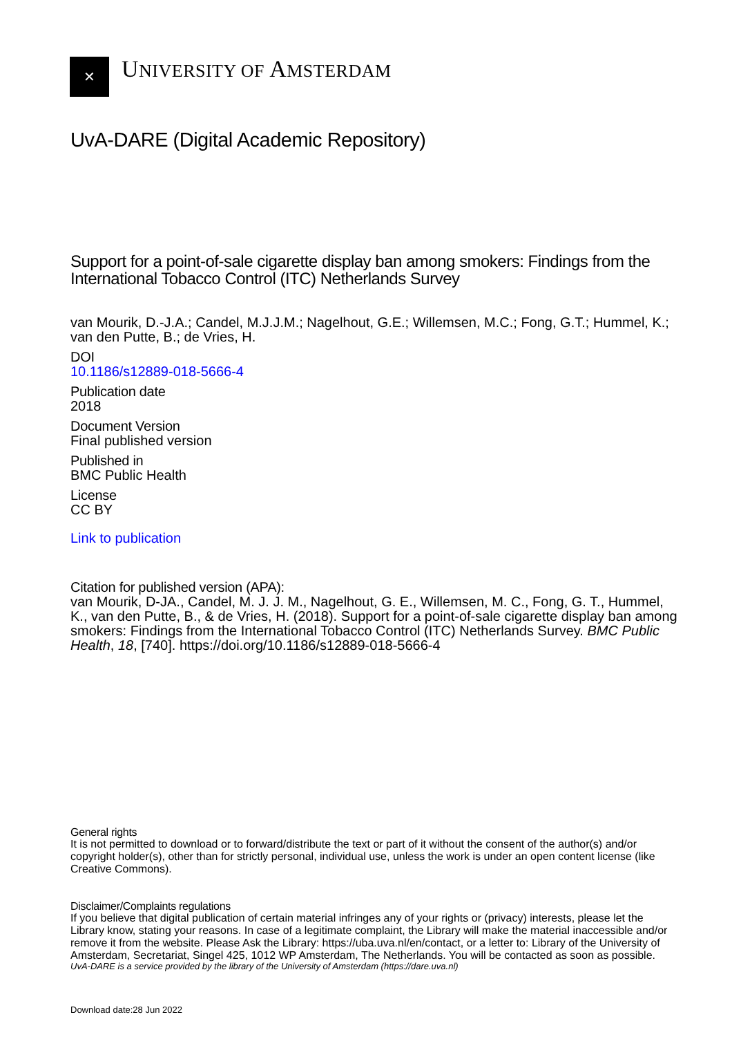✕
UNIVERSITY OF AMSTERDAM
UvA-DARE (Digital Academic Repository)
Support for a point-of-sale cigarette display ban among smokers: Findings from the International Tobacco Control (ITC) Netherlands Survey
van Mourik, D.-J.A.; Candel, M.J.J.M.; Nagelhout, G.E.; Willemsen, M.C.; Fong, G.T.; Hummel, K.; van den Putte, B.; de Vries, H.
DOI
10.1186/s12889-018-5666-4
Publication date
2018
Document Version
Final published version
Published in
BMC Public Health
License
CC BY
Link to publication
Citation for published version (APA):
van Mourik, D-JA., Candel, M. J. J. M., Nagelhout, G. E., Willemsen, M. C., Fong, G. T., Hummel, K., van den Putte, B., & de Vries, H. (2018). Support for a point-of-sale cigarette display ban among smokers: Findings from the International Tobacco Control (ITC) Netherlands Survey. BMC Public Health, 18, [740]. https://doi.org/10.1186/s12889-018-5666-4
General rights
It is not permitted to download or to forward/distribute the text or part of it without the consent of the author(s) and/or copyright holder(s), other than for strictly personal, individual use, unless the work is under an open content license (like Creative Commons).
Disclaimer/Complaints regulations
If you believe that digital publication of certain material infringes any of your rights or (privacy) interests, please let the Library know, stating your reasons. In case of a legitimate complaint, the Library will make the material inaccessible and/or remove it from the website. Please Ask the Library: https://uba.uva.nl/en/contact, or a letter to: Library of the University of Amsterdam, Secretariat, Singel 425, 1012 WP Amsterdam, The Netherlands. You will be contacted as soon as possible.
UvA-DARE is a service provided by the library of the University of Amsterdam (https://dare.uva.nl)
Download date:28 Jun 2022